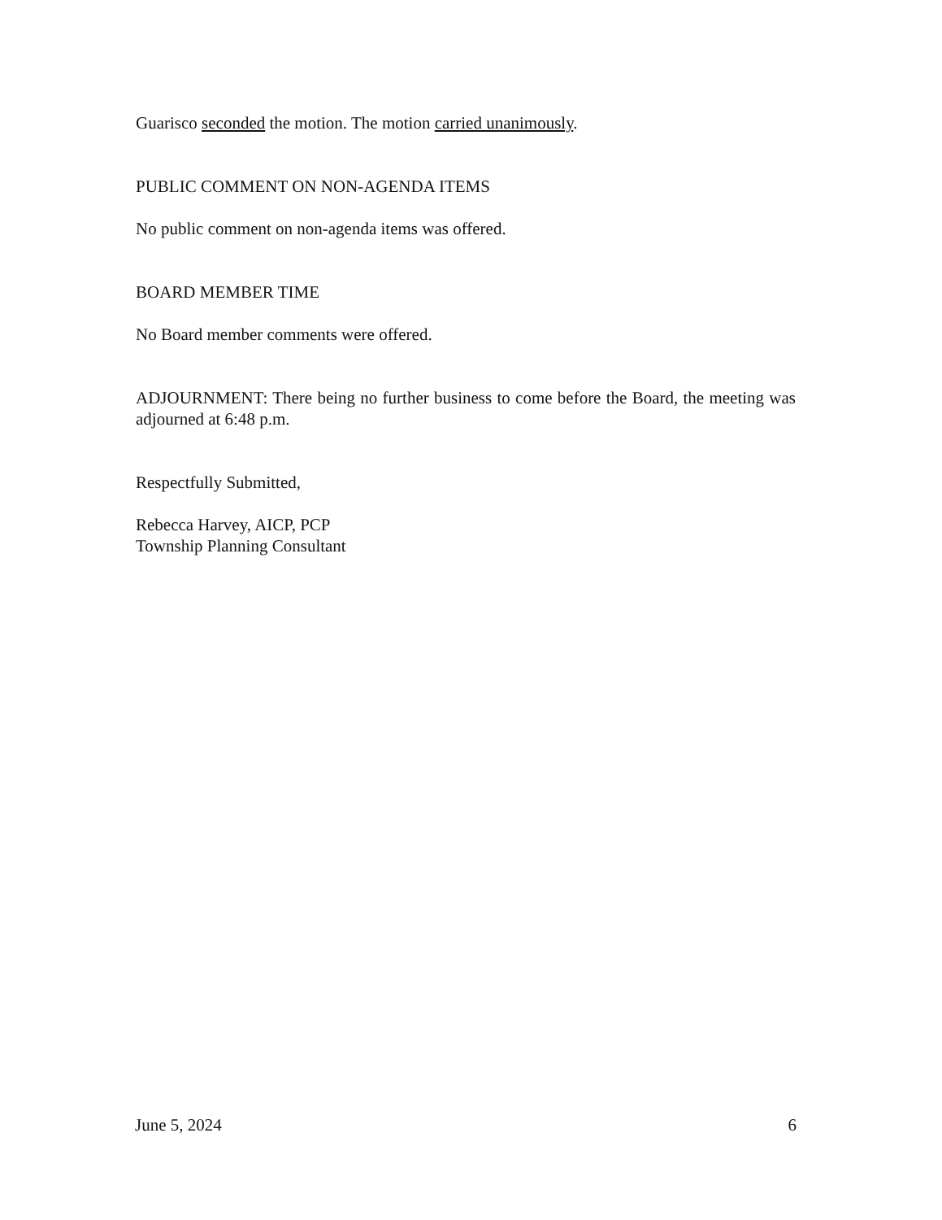Guarisco seconded the motion. The motion carried unanimously.
PUBLIC COMMENT ON NON-AGENDA ITEMS
No public comment on non-agenda items was offered.
BOARD MEMBER TIME
No Board member comments were offered.
ADJOURNMENT: There being no further business to come before the Board, the meeting was adjourned at 6:48 p.m.
Respectfully Submitted,
Rebecca Harvey, AICP, PCP
Township Planning Consultant
June 5, 2024 6